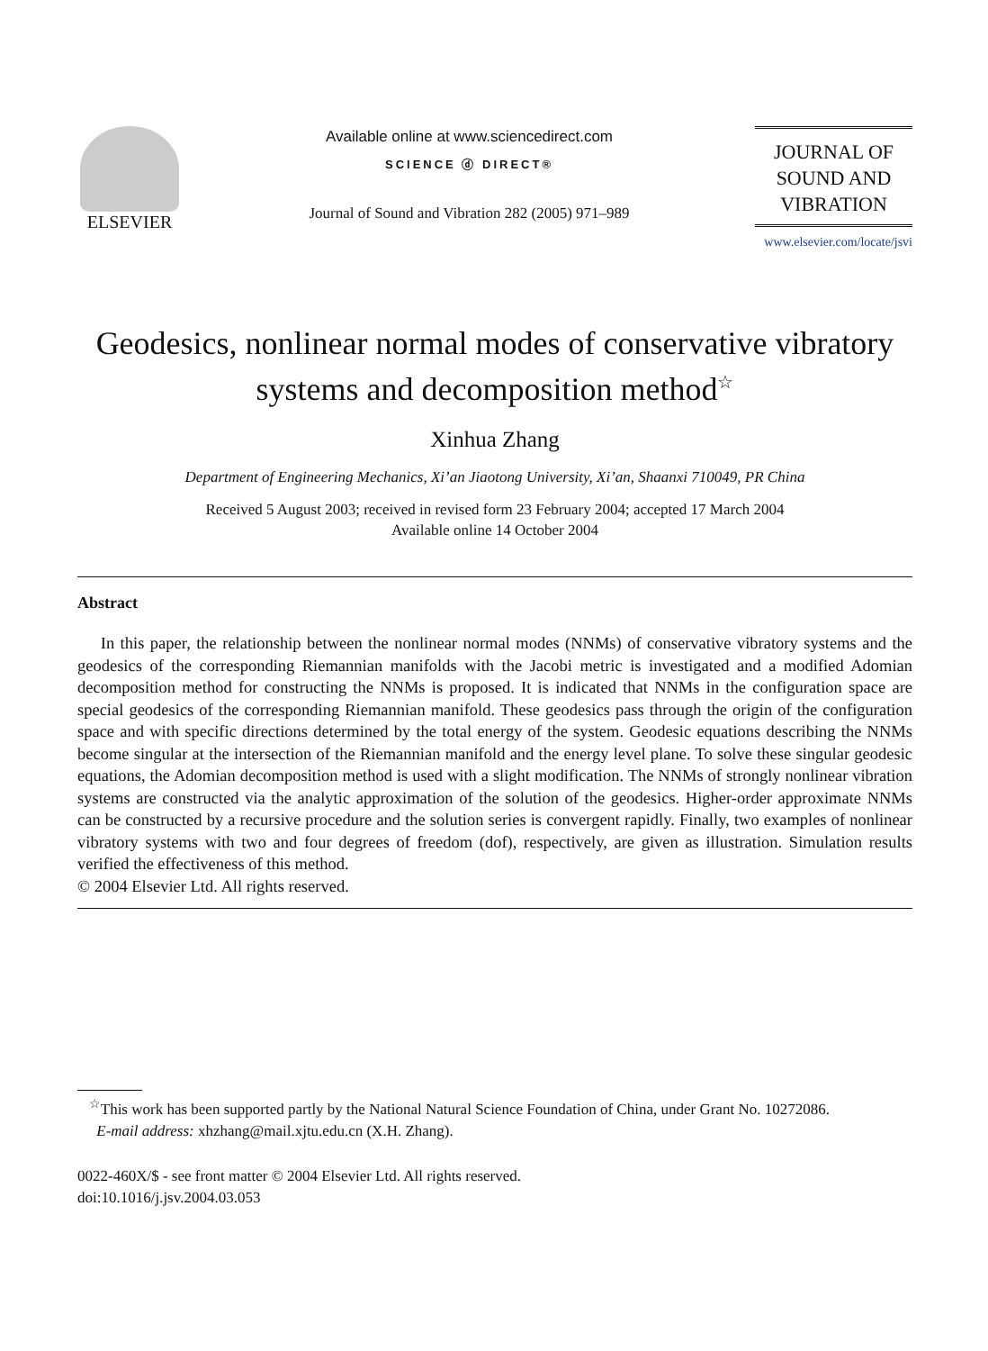ELSEVIER
Available online at www.sciencedirect.com
SCIENCE ⓓ DIRECT®
Journal of Sound and Vibration 282 (2005) 971–989
JOURNAL OF
SOUND AND
VIBRATION
www.elsevier.com/locate/jsvi
Geodesics, nonlinear normal modes of conservative vibratory systems and decomposition method<sup>☆</sup>
Xinhua Zhang
Department of Engineering Mechanics, Xi’an Jiaotong University, Xi’an, Shaanxi 710049, PR China
Received 5 August 2003; received in revised form 23 February 2004; accepted 17 March 2004
Available online 14 October 2004
Abstract
In this paper, the relationship between the nonlinear normal modes (NNMs) of conservative vibratory systems and the geodesics of the corresponding Riemannian manifolds with the Jacobi metric is investigated and a modified Adomian decomposition method for constructing the NNMs is proposed. It is indicated that NNMs in the configuration space are special geodesics of the corresponding Riemannian manifold. These geodesics pass through the origin of the configuration space and with specific directions determined by the total energy of the system. Geodesic equations describing the NNMs become singular at the intersection of the Riemannian manifold and the energy level plane. To solve these singular geodesic equations, the Adomian decomposition method is used with a slight modification. The NNMs of strongly nonlinear vibration systems are constructed via the analytic approximation of the solution of the geodesics. Higher-order approximate NNMs can be constructed by a recursive procedure and the solution series is convergent rapidly. Finally, two examples of nonlinear vibratory systems with two and four degrees of freedom (dof), respectively, are given as illustration. Simulation results verified the effectiveness of this method.
© 2004 Elsevier Ltd. All rights reserved.
<sup>☆</sup>This work has been supported partly by the National Natural Science Foundation of China, under Grant No. 10272086.
E-mail address: xhzhang@mail.xjtu.edu.cn (X.H. Zhang).
0022-460X/$ - see front matter © 2004 Elsevier Ltd. All rights reserved.
doi:10.1016/j.jsv.2004.03.053